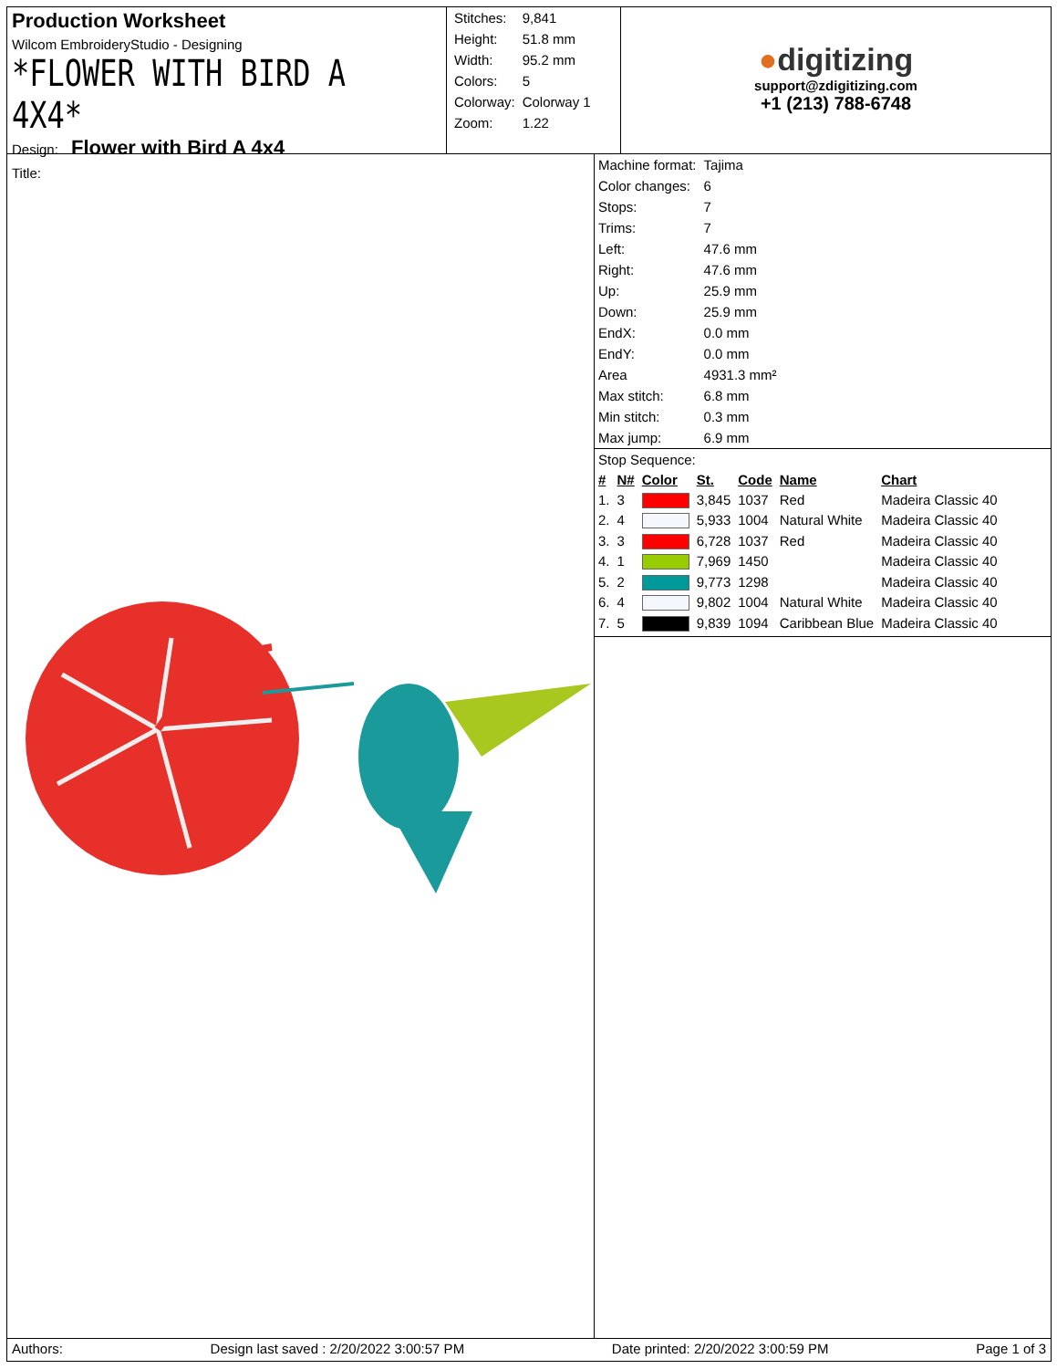Production Worksheet
Wilcom EmbroideryStudio - Designing
*FLOWER WITH BIRD A 4X4*
Design: Flower with Bird A 4x4
Title:
| Stitches: | 9,841 |
| Height: | 51.8 mm |
| Width: | 95.2 mm |
| Colors: | 5 |
| Colorway: | Colorway 1 |
| Zoom: | 1.22 |
●digitizing
support@zdigitizing.com
+1 (213) 788-6748
| Machine format: | Tajima |
| Color changes: | 6 |
| Stops: | 7 |
| Trims: | 7 |
| Left: | 47.6 mm |
| Right: | 47.6 mm |
| Up: | 25.9 mm |
| Down: | 25.9 mm |
| EndX: | 0.0 mm |
| EndY: | 0.0 mm |
| Area | 4931.3 mm² |
| Max stitch: | 6.8 mm |
| Min stitch: | 0.3 mm |
| Max jump: | 6.9 mm |
Stop Sequence:
| # | N# | Color | St. | Code | Name | Chart |
| --- | --- | --- | --- | --- | --- | --- |
| 1. | 3 | | 3,845 | 1037 | Red | Madeira Classic 40 |
| 2. | 4 | | 5,933 | 1004 | Natural White | Madeira Classic 40 |
| 3. | 3 | | 6,728 | 1037 | Red | Madeira Classic 40 |
| 4. | 1 | | 7,969 | 1450 | | Madeira Classic 40 |
| 5. | 2 | | 9,773 | 1298 | | Madeira Classic 40 |
| 6. | 4 | | 9,802 | 1004 | Natural White | Madeira Classic 40 |
| 7. | 5 | | 9,839 | 1094 | Caribbean Blue | Madeira Classic 40 |
Authors: Design last saved : 2/20/2022 3:00:57 PM Date printed: 2/20/2022 3:00:59 PM Page 1 of 3